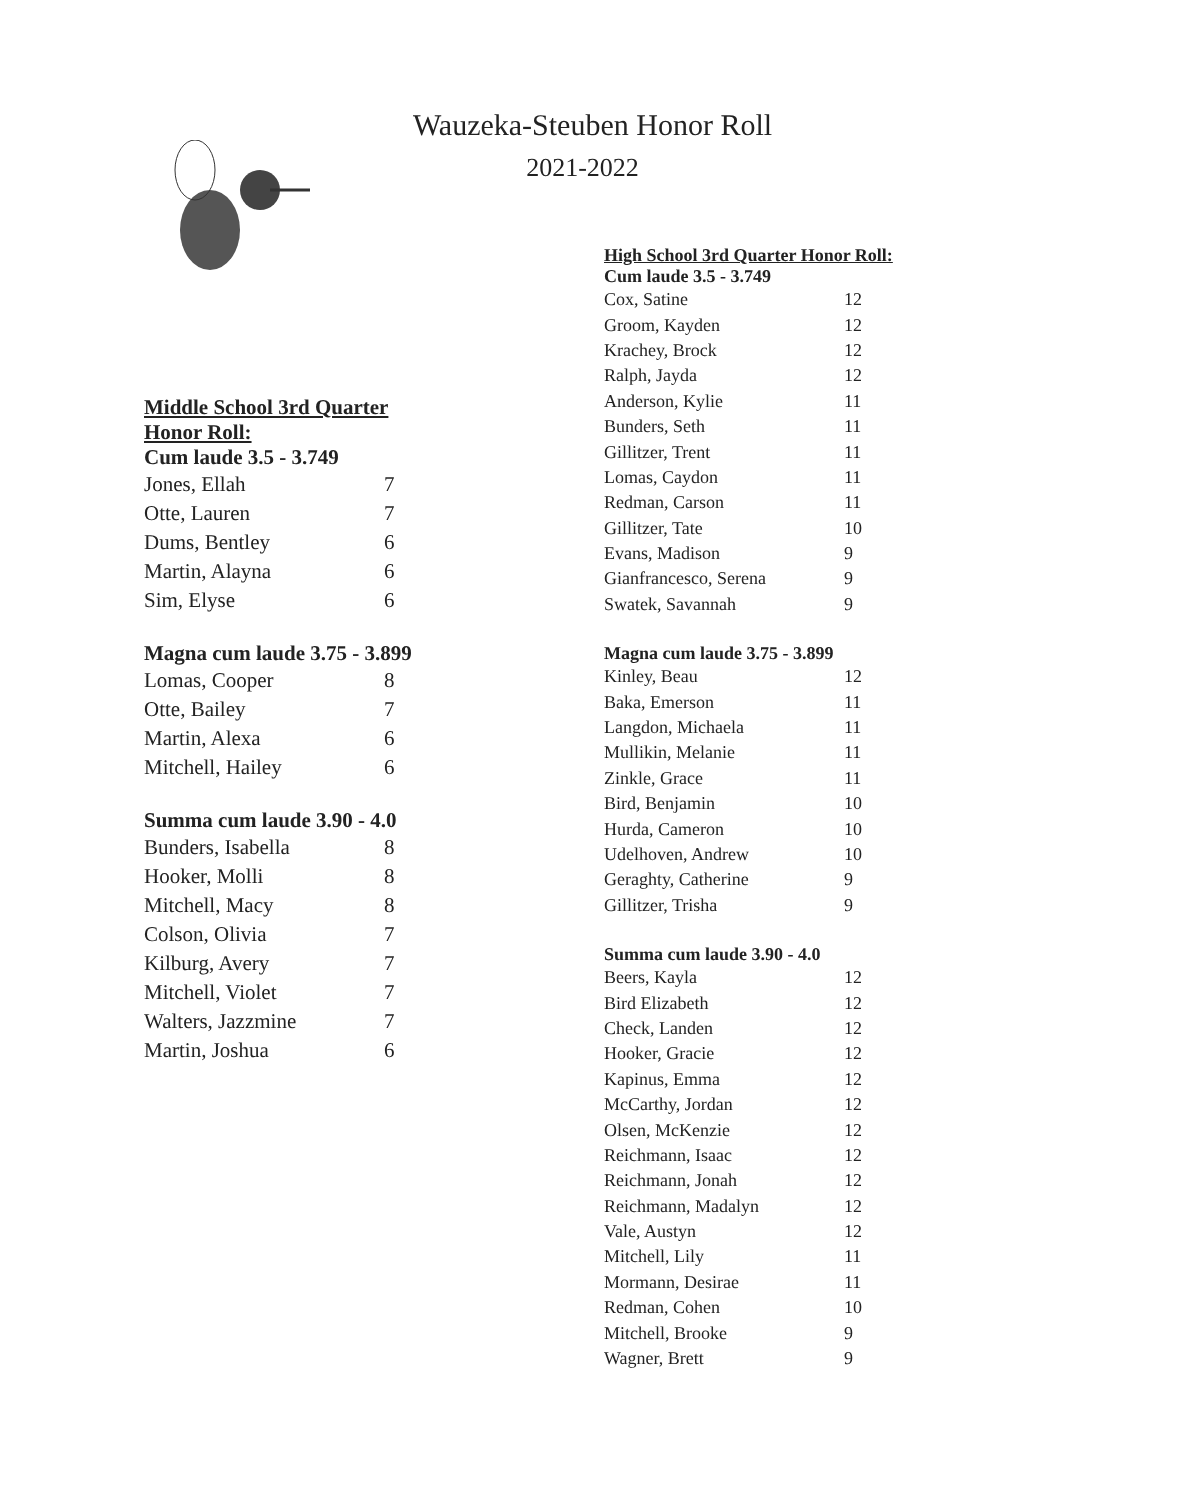Wauzeka-Steuben Honor Roll
2021-2022
Middle School 3rd Quarter Honor Roll:
Cum laude 3.5 - 3.749
| Jones, Ellah | 7 |
| Otte, Lauren | 7 |
| Dums, Bentley | 6 |
| Martin, Alayna | 6 |
| Sim, Elyse | 6 |
Magna cum laude 3.75 - 3.899
| Lomas, Cooper | 8 |
| Otte, Bailey | 7 |
| Martin, Alexa | 6 |
| Mitchell, Hailey | 6 |
Summa cum laude 3.90 - 4.0
| Bunders, Isabella | 8 |
| Hooker, Molli | 8 |
| Mitchell, Macy | 8 |
| Colson, Olivia | 7 |
| Kilburg, Avery | 7 |
| Mitchell, Violet | 7 |
| Walters, Jazzmine | 7 |
| Martin, Joshua | 6 |
High School 3rd Quarter Honor Roll:
Cum laude 3.5 - 3.749
| Cox, Satine | 12 |
| Groom, Kayden | 12 |
| Krachey, Brock | 12 |
| Ralph, Jayda | 12 |
| Anderson, Kylie | 11 |
| Bunders, Seth | 11 |
| Gillitzer, Trent | 11 |
| Lomas, Caydon | 11 |
| Redman, Carson | 11 |
| Gillitzer, Tate | 10 |
| Evans, Madison | 9 |
| Gianfrancesco, Serena | 9 |
| Swatek, Savannah | 9 |
Magna cum laude 3.75 - 3.899
| Kinley, Beau | 12 |
| Baka, Emerson | 11 |
| Langdon, Michaela | 11 |
| Mullikin, Melanie | 11 |
| Zinkle, Grace | 11 |
| Bird, Benjamin | 10 |
| Hurda, Cameron | 10 |
| Udelhoven, Andrew | 10 |
| Geraghty, Catherine | 9 |
| Gillitzer, Trisha | 9 |
Summa cum laude 3.90 - 4.0
| Beers, Kayla | 12 |
| Bird Elizabeth | 12 |
| Check, Landen | 12 |
| Hooker, Gracie | 12 |
| Kapinus, Emma | 12 |
| McCarthy, Jordan | 12 |
| Olsen, McKenzie | 12 |
| Reichmann, Isaac | 12 |
| Reichmann, Jonah | 12 |
| Reichmann, Madalyn | 12 |
| Vale, Austyn | 12 |
| Mitchell, Lily | 11 |
| Mormann, Desirae | 11 |
| Redman, Cohen | 10 |
| Mitchell, Brooke | 9 |
| Wagner, Brett | 9 |